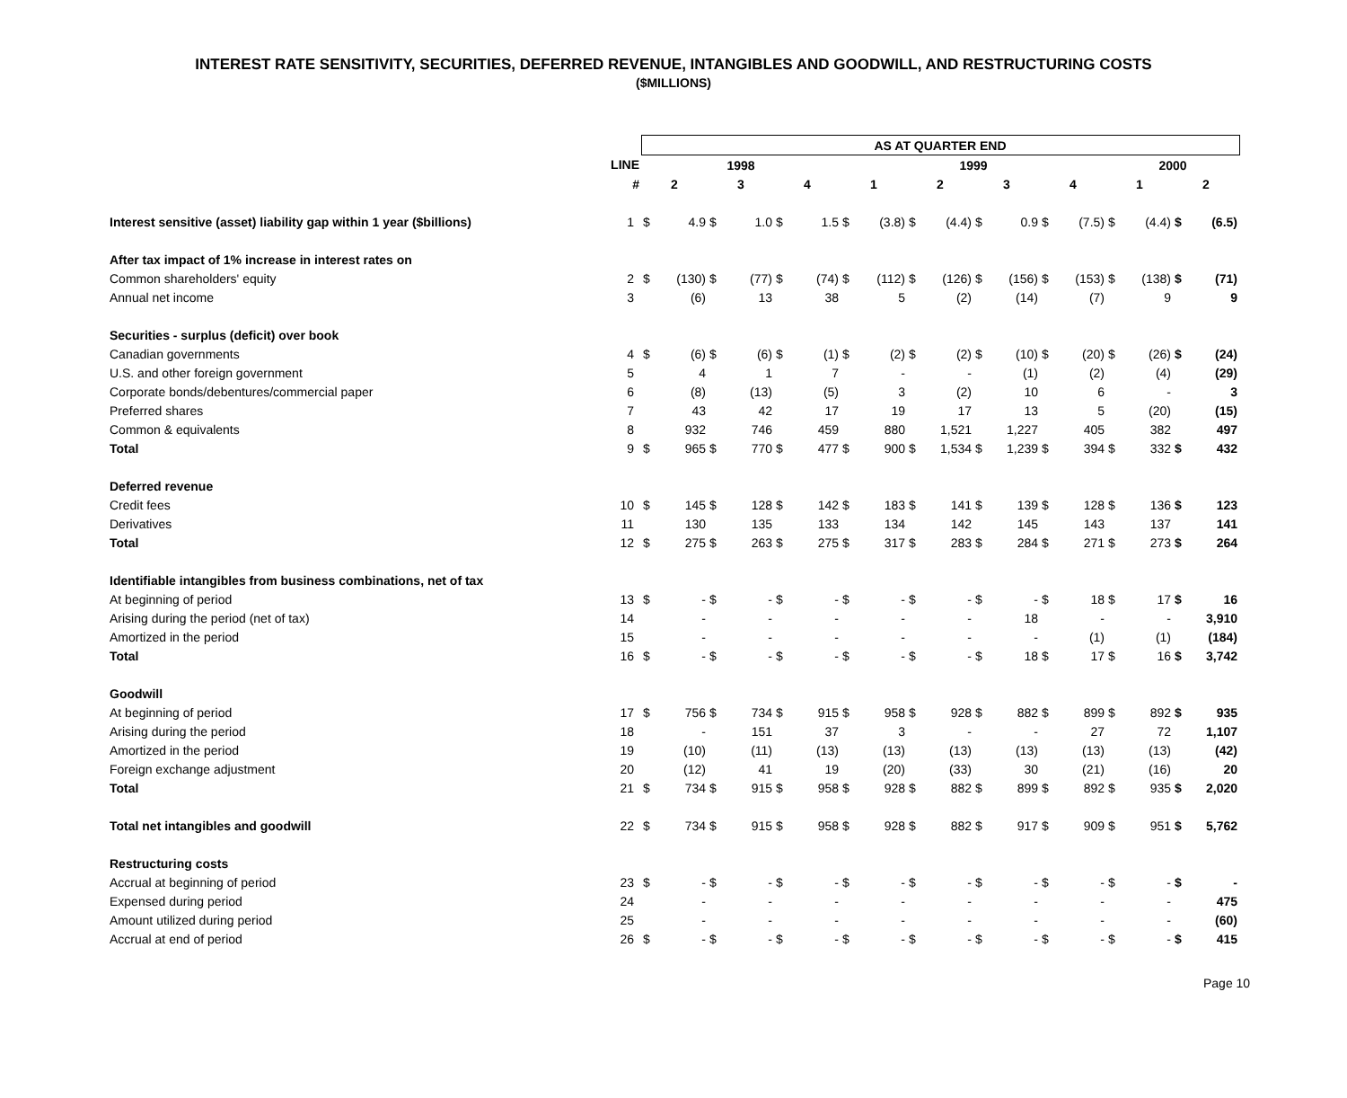INTEREST RATE SENSITIVITY, SECURITIES, DEFERRED REVENUE, INTANGIBLES AND GOODWILL, AND RESTRUCTURING COSTS
($MILLIONS)
| | | AS AT QUARTER END | | | | | | | | | | | | | | | | | |
| --- | --- | --- | --- | --- | --- | --- | --- | --- | --- | --- | --- | --- | --- | --- | --- | --- | --- | --- | --- |
| | LINE | 1998 | | | | | | 1999 | | | | | | | | 2000 | | | |
| | # | 2 | | 3 | | 4 | | 1 | | 2 | | 3 | | 4 | | 1 | | 2 | |
| Interest sensitive (asset) liability gap within 1 year ($billions) | 1 | $ | 4.9 | $ | 1.0 | $ | 1.5 | $ | (3.8) | $ | (4.4) | $ | 0.9 | $ | (7.5) | $ | (4.4) | $ | (6.5) |
| After tax impact of 1% increase in interest rates on | | | | | | | | | | | | | | | | | | | |
| Common shareholders' equity | 2 | $ | (130) | $ | (77) | $ | (74) | $ | (112) | $ | (126) | $ | (156) | $ | (153) | $ | (138) | $ | (71) |
| Annual net income | 3 | | (6) | | 13 | | 38 | | 5 | | (2) | | (14) | | (7) | | 9 | | 9 |
| Securities - surplus (deficit) over book | | | | | | | | | | | | | | | | | | | |
| Canadian governments | 4 | $ | (6) | $ | (6) | $ | (1) | $ | (2) | $ | (2) | $ | (10) | $ | (20) | $ | (26) | $ | (24) |
| U.S. and other foreign government | 5 | | 4 | | 1 | | 7 | | - | | - | | (1) | | (2) | | (4) | | (29) |
| Corporate bonds/debentures/commercial paper | 6 | | (8) | | (13) | | (5) | | 3 | | (2) | | 10 | | 6 | | - | | 3 |
| Preferred shares | 7 | | 43 | | 42 | | 17 | | 19 | | 17 | | 13 | | 5 | | (20) | | (15) |
| Common & equivalents | 8 | | 932 | | 746 | | 459 | | 880 | | 1,521 | | 1,227 | | 405 | | 382 | | 497 |
| Total | 9 | $ | 965 | $ | 770 | $ | 477 | $ | 900 | $ | 1,534 | $ | 1,239 | $ | 394 | $ | 332 | $ | 432 |
| Deferred revenue | | | | | | | | | | | | | | | | | | | |
| Credit fees | 10 | $ | 145 | $ | 128 | $ | 142 | $ | 183 | $ | 141 | $ | 139 | $ | 128 | $ | 136 | $ | 123 |
| Derivatives | 11 | | 130 | | 135 | | 133 | | 134 | | 142 | | 145 | | 143 | | 137 | | 141 |
| Total | 12 | $ | 275 | $ | 263 | $ | 275 | $ | 317 | $ | 283 | $ | 284 | $ | 271 | $ | 273 | $ | 264 |
| Identifiable intangibles from business combinations, net of tax | | | | | | | | | | | | | | | | | | | |
| At beginning of period | 13 | $ | - | $ | - | $ | - | $ | - | $ | - | $ | - | $ | 18 | $ | 17 | $ | 16 |
| Arising during the period (net of tax) | 14 | | - | | - | | - | | - | | - | | 18 | | - | | - | | 3,910 |
| Amortized in the period | 15 | | - | | - | | - | | - | | - | | - | | (1) | | (1) | | (184) |
| Total | 16 | $ | - | $ | - | $ | - | $ | - | $ | - | $ | 18 | $ | 17 | $ | 16 | $ | 3,742 |
| Goodwill | | | | | | | | | | | | | | | | | | | |
| At beginning of period | 17 | $ | 756 | $ | 734 | $ | 915 | $ | 958 | $ | 928 | $ | 882 | $ | 899 | $ | 892 | $ | 935 |
| Arising during the period | 18 | | - | | 151 | | 37 | | 3 | | - | | - | | 27 | | 72 | | 1,107 |
| Amortized in the period | 19 | | (10) | | (11) | | (13) | | (13) | | (13) | | (13) | | (13) | | (13) | | (42) |
| Foreign exchange adjustment | 20 | | (12) | | 41 | | 19 | | (20) | | (33) | | 30 | | (21) | | (16) | | 20 |
| Total | 21 | $ | 734 | $ | 915 | $ | 958 | $ | 928 | $ | 882 | $ | 899 | $ | 892 | $ | 935 | $ | 2,020 |
| Total net intangibles and goodwill | 22 | $ | 734 | $ | 915 | $ | 958 | $ | 928 | $ | 882 | $ | 917 | $ | 909 | $ | 951 | $ | 5,762 |
| Restructuring costs | | | | | | | | | | | | | | | | | | | |
| Accrual at beginning of period | 23 | $ | - | $ | - | $ | - | $ | - | $ | - | $ | - | $ | - | $ | - | $ | - |
| Expensed during period | 24 | | - | | - | | - | | - | | - | | - | | - | | - | | 475 |
| Amount utilized during period | 25 | | - | | - | | - | | - | | - | | - | | - | | - | | (60) |
| Accrual at end of period | 26 | $ | - | $ | - | $ | - | $ | - | $ | - | $ | - | $ | - | $ | - | $ | 415 |
Page 10